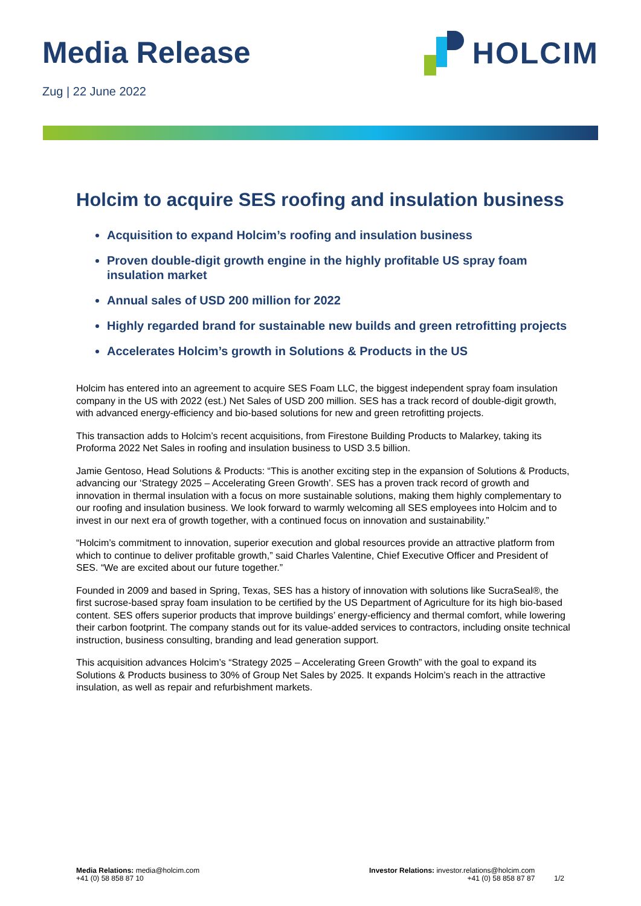Media Release
Zug | 22 June 2022
HOLCIM
Holcim to acquire SES roofing and insulation business
Acquisition to expand Holcim’s roofing and insulation business
Proven double-digit growth engine in the highly profitable US spray foam insulation market
Annual sales of USD 200 million for 2022
Highly regarded brand for sustainable new builds and green retrofitting projects
Accelerates Holcim’s growth in Solutions & Products in the US
Holcim has entered into an agreement to acquire SES Foam LLC, the biggest independent spray foam insulation company in the US with 2022 (est.) Net Sales of USD 200 million. SES has a track record of double-digit growth, with advanced energy-efficiency and bio-based solutions for new and green retrofitting projects.
This transaction adds to Holcim’s recent acquisitions, from Firestone Building Products to Malarkey, taking its Proforma 2022 Net Sales in roofing and insulation business to USD 3.5 billion.
Jamie Gentoso, Head Solutions & Products: “This is another exciting step in the expansion of Solutions & Products, advancing our ‘Strategy 2025 – Accelerating Green Growth’. SES has a proven track record of growth and innovation in thermal insulation with a focus on more sustainable solutions, making them highly complementary to our roofing and insulation business. We look forward to warmly welcoming all SES employees into Holcim and to invest in our next era of growth together, with a continued focus on innovation and sustainability.”
“Holcim’s commitment to innovation, superior execution and global resources provide an attractive platform from which to continue to deliver profitable growth,” said Charles Valentine, Chief Executive Officer and President of SES. “We are excited about our future together.”
Founded in 2009 and based in Spring, Texas, SES has a history of innovation with solutions like SucraSeal®, the first sucrose-based spray foam insulation to be certified by the US Department of Agriculture for its high bio-based content. SES offers superior products that improve buildings’ energy-efficiency and thermal comfort, while lowering their carbon footprint. The company stands out for its value-added services to contractors, including onsite technical instruction, business consulting, branding and lead generation support.
This acquisition advances Holcim’s “Strategy 2025 – Accelerating Green Growth” with the goal to expand its Solutions & Products business to 30% of Group Net Sales by 2025. It expands Holcim’s reach in the attractive insulation, as well as repair and refurbishment markets.
Media Relations: media@holcim.com
+41 (0) 58 858 87 10
Investor Relations: investor.relations@holcim.com
+41 (0) 58 858 87 87
1/2